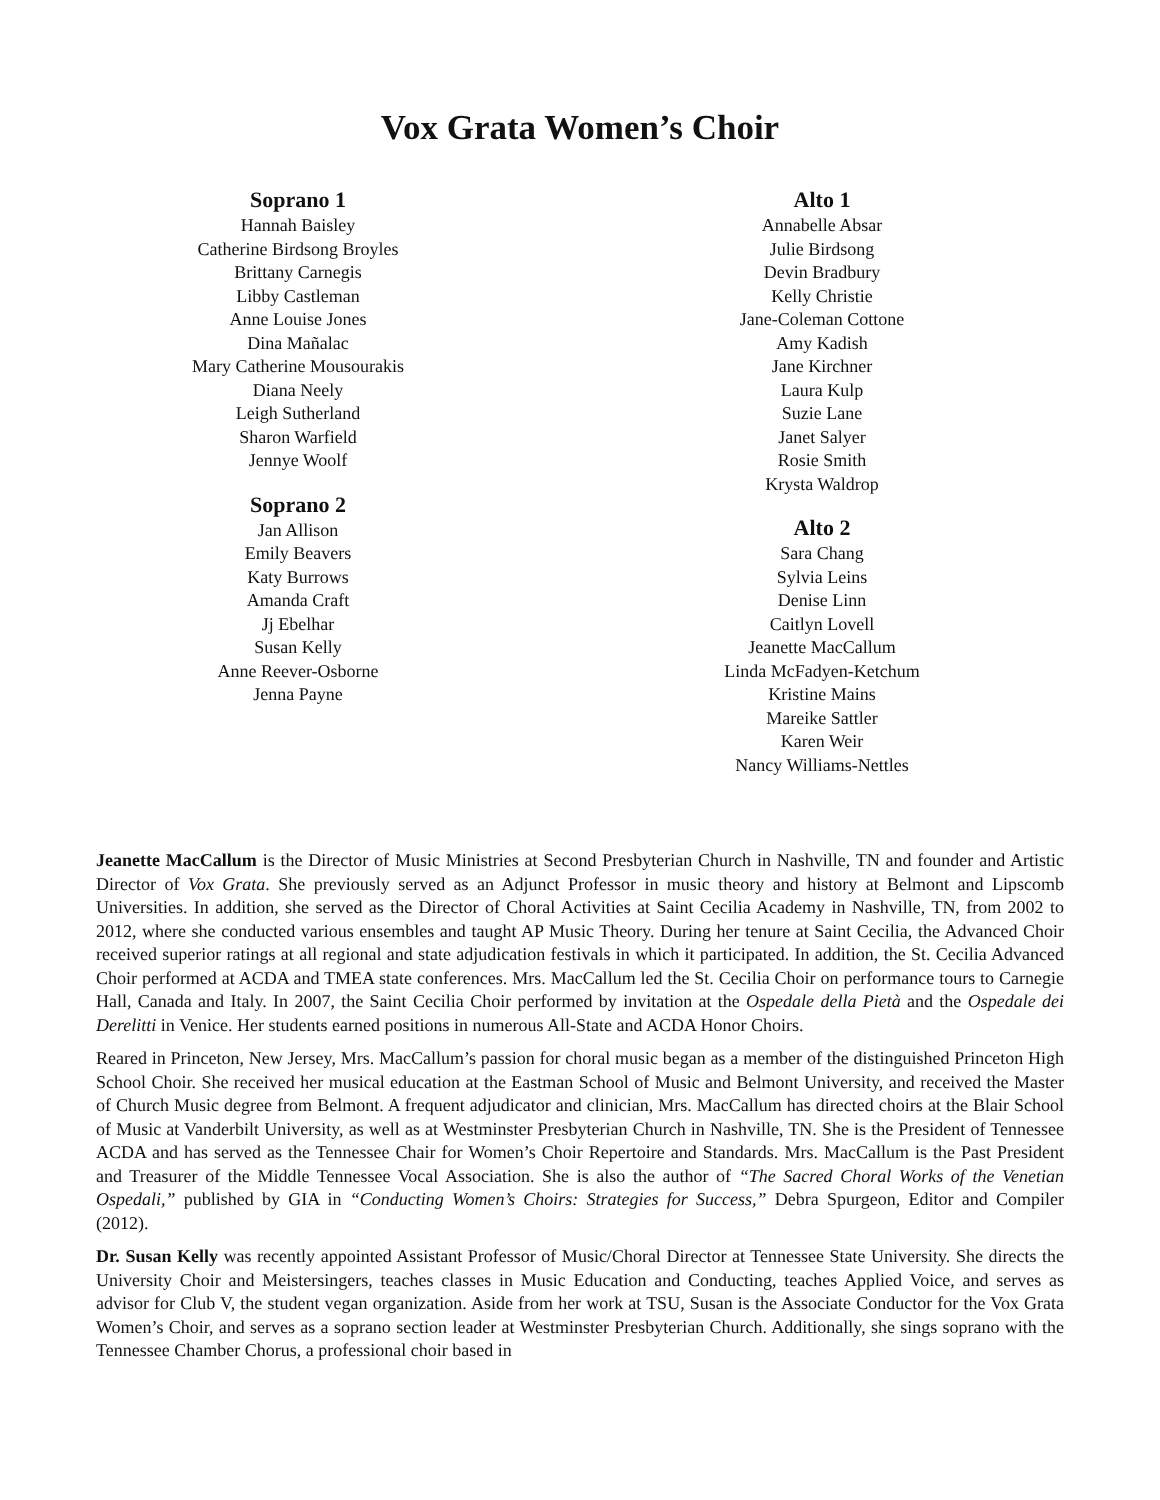Vox Grata Women’s Choir
Soprano 1
Hannah Baisley
Catherine Birdsong Broyles
Brittany Carnegis
Libby Castleman
Anne Louise Jones
Dina Mañalac
Mary Catherine Mousourakis
Diana Neely
Leigh Sutherland
Sharon Warfield
Jennye Woolf
Soprano 2
Jan Allison
Emily Beavers
Katy Burrows
Amanda Craft
Jj Ebelhar
Susan Kelly
Anne Reever-Osborne
Jenna Payne
Alto 1
Annabelle Absar
Julie Birdsong
Devin Bradbury
Kelly Christie
Jane-Coleman Cottone
Amy Kadish
Jane Kirchner
Laura Kulp
Suzie Lane
Janet Salyer
Rosie Smith
Krysta Waldrop
Alto 2
Sara Chang
Sylvia Leins
Denise Linn
Caitlyn Lovell
Jeanette MacCallum
Linda McFadyen-Ketchum
Kristine Mains
Mareike Sattler
Karen Weir
Nancy Williams-Nettles
Jeanette MacCallum is the Director of Music Ministries at Second Presbyterian Church in Nashville, TN and founder and Artistic Director of Vox Grata. She previously served as an Adjunct Professor in music theory and history at Belmont and Lipscomb Universities. In addition, she served as the Director of Choral Activities at Saint Cecilia Academy in Nashville, TN, from 2002 to 2012, where she conducted various ensembles and taught AP Music Theory. During her tenure at Saint Cecilia, the Advanced Choir received superior ratings at all regional and state adjudication festivals in which it participated. In addition, the St. Cecilia Advanced Choir performed at ACDA and TMEA state conferences. Mrs. MacCallum led the St. Cecilia Choir on performance tours to Carnegie Hall, Canada and Italy. In 2007, the Saint Cecilia Choir performed by invitation at the Ospedale della Pietà and the Ospedale dei Derelitti in Venice. Her students earned positions in numerous All-State and ACDA Honor Choirs.
Reared in Princeton, New Jersey, Mrs. MacCallum’s passion for choral music began as a member of the distinguished Princeton High School Choir. She received her musical education at the Eastman School of Music and Belmont University, and received the Master of Church Music degree from Belmont. A frequent adjudicator and clinician, Mrs. MacCallum has directed choirs at the Blair School of Music at Vanderbilt University, as well as at Westminster Presbyterian Church in Nashville, TN. She is the President of Tennessee ACDA and has served as the Tennessee Chair for Women’s Choir Repertoire and Standards. Mrs. MacCallum is the Past President and Treasurer of the Middle Tennessee Vocal Association. She is also the author of “The Sacred Choral Works of the Venetian Ospedali,” published by GIA in “Conducting Women’s Choirs: Strategies for Success,” Debra Spurgeon, Editor and Compiler (2012).
Dr. Susan Kelly was recently appointed Assistant Professor of Music/Choral Director at Tennessee State University. She directs the University Choir and Meistersingers, teaches classes in Music Education and Conducting, teaches Applied Voice, and serves as advisor for Club V, the student vegan organization. Aside from her work at TSU, Susan is the Associate Conductor for the Vox Grata Women’s Choir, and serves as a soprano section leader at Westminster Presbyterian Church. Additionally, she sings soprano with the Tennessee Chamber Chorus, a professional choir based in